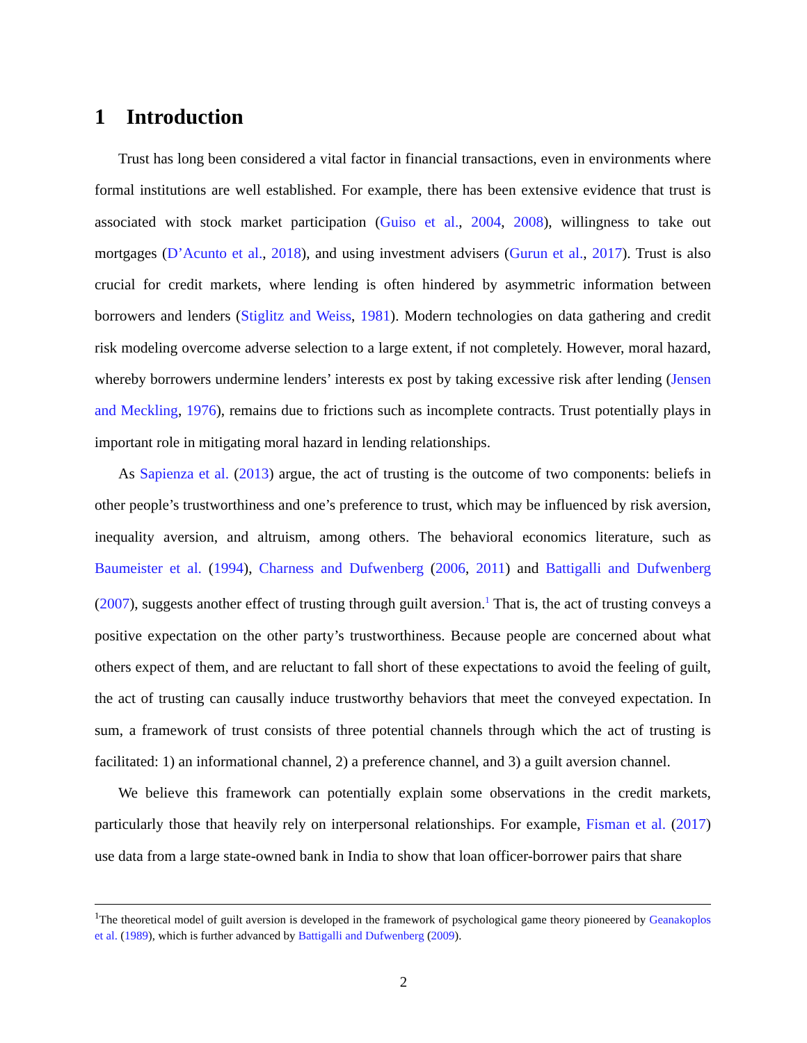1 Introduction
Trust has long been considered a vital factor in financial transactions, even in environments where formal institutions are well established. For example, there has been extensive evidence that trust is associated with stock market participation (Guiso et al., 2004, 2008), willingness to take out mortgages (D’Acunto et al., 2018), and using investment advisers (Gurun et al., 2017). Trust is also crucial for credit markets, where lending is often hindered by asymmetric information between borrowers and lenders (Stiglitz and Weiss, 1981). Modern technologies on data gathering and credit risk modeling overcome adverse selection to a large extent, if not completely. However, moral hazard, whereby borrowers undermine lenders’ interests ex post by taking excessive risk after lending (Jensen and Meckling, 1976), remains due to frictions such as incomplete contracts. Trust potentially plays in important role in mitigating moral hazard in lending relationships.
As Sapienza et al. (2013) argue, the act of trusting is the outcome of two components: beliefs in other people’s trustworthiness and one’s preference to trust, which may be influenced by risk aversion, inequality aversion, and altruism, among others. The behavioral economics literature, such as Baumeister et al. (1994), Charness and Dufwenberg (2006, 2011) and Battigalli and Dufwenberg (2007), suggests another effect of trusting through guilt aversion.<sup>1</sup> That is, the act of trusting conveys a positive expectation on the other party’s trustworthiness. Because people are concerned about what others expect of them, and are reluctant to fall short of these expectations to avoid the feeling of guilt, the act of trusting can causally induce trustworthy behaviors that meet the conveyed expectation. In sum, a framework of trust consists of three potential channels through which the act of trusting is facilitated: 1) an informational channel, 2) a preference channel, and 3) a guilt aversion channel.
We believe this framework can potentially explain some observations in the credit markets, particularly those that heavily rely on interpersonal relationships. For example, Fisman et al. (2017) use data from a large state-owned bank in India to show that loan officer-borrower pairs that share
<sup>1</sup> The theoretical model of guilt aversion is developed in the framework of psychological game theory pioneered by Geanakoplos et al. (1989), which is further advanced by Battigalli and Dufwenberg (2009).
2